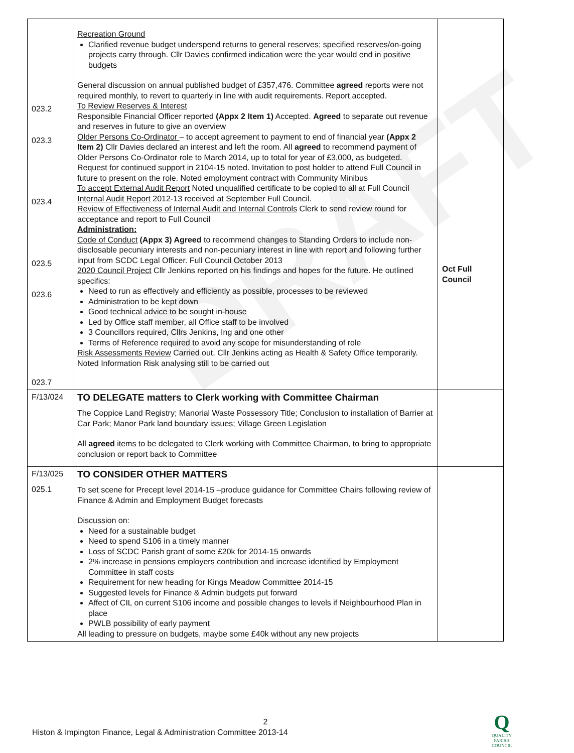DRAFT
| 023.2 023.3 023.4 023.5 023.6 023.7 | Recreation Ground Clarified revenue budget underspend returns to general reserves; specified reserves/on-going projects carry through. Cllr Davies confirmed indication were the year would end in positive budgets General discussion on annual published budget of £357,476. Committee agreed reports were not required monthly, to revert to quarterly in line with audit requirements. Report accepted. To Review Reserves & Interest Responsible Financial Officer reported (Appx 2 Item 1) Accepted. Agreed to separate out revenue and reserves in future to give an overview Older Persons Co-Ordinator – to accept agreement to payment to end of financial year (Appx 2 Item 2) Cllr Davies declared an interest and left the room. All agreed to recommend payment of Older Persons Co-Ordinator role to March 2014, up to total for year of £3,000, as budgeted. Request for continued support in 2104-15 noted. Invitation to post holder to attend Full Council in future to present on the role. Noted employment contract with Community Minibus To accept External Audit Report Noted unqualified certificate to be copied to all at Full Council Internal Audit Report 2012-13 received at September Full Council. Review of Effectiveness of Internal Audit and Internal Controls Clerk to send review round for acceptance and report to Full Council Administration: Code of Conduct (Appx 3) Agreed to recommend changes to Standing Orders to include non-disclosable pecuniary interests and non-pecuniary interest in line with report and following further input from SCDC Legal Officer. Full Council October 2013 2020 Council Project Cllr Jenkins reported on his findings and hopes for the future. He outlined specifics: Need to run as effectively and efficiently as possible, processes to be reviewed Administration to be kept down Good technical advice to be sought in-house Led by Office staff member, all Office staff to be involved 3 Councillors required, Cllrs Jenkins, Ing and one other Terms of Reference required to avoid any scope for misunderstanding of role Risk Assessments Review Carried out, Cllr Jenkins acting as Health & Safety Office temporarily. Noted Information Risk analysing still to be carried out | Oct Full Council |
| F/13/024 | TO DELEGATE matters to Clerk working with Committee Chairman The Coppice Land Registry; Manorial Waste Possessory Title; Conclusion to installation of Barrier at Car Park; Manor Park land boundary issues; Village Green Legislation All agreed items to be delegated to Clerk working with Committee Chairman, to bring to appropriate conclusion or report back to Committee | |
| F/13/025 025.1 | TO CONSIDER OTHER MATTERS To set scene for Precept level 2014-15 –produce guidance for Committee Chairs following review of Finance & Admin and Employment Budget forecasts Discussion on: Need for a sustainable budget Need to spend S106 in a timely manner Loss of SCDC Parish grant of some £20k for 2014-15 onwards 2% increase in pensions employers contribution and increase identified by Employment Committee in staff costs Requirement for new heading for Kings Meadow Committee 2014-15 Suggested levels for Finance & Admin budgets put forward Affect of CIL on current S106 income and possible changes to levels if Neighbourhood Plan in place PWLB possibility of early payment All leading to pressure on budgets, maybe some £40k without any new projects | |
2
Histon & Impington Finance, Legal & Administration Committee 2013-14
Q
QUALITY
PARISH
COUNCIL